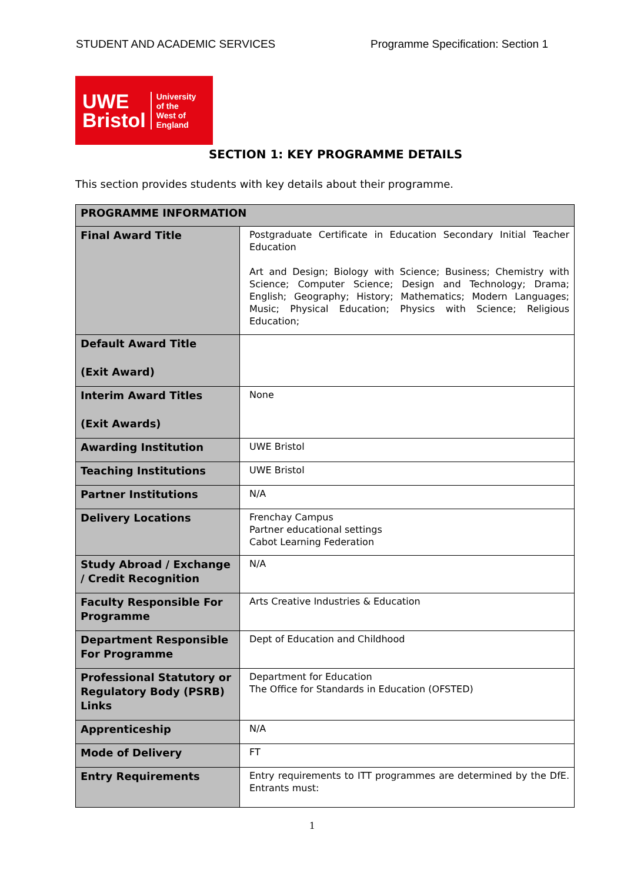STUDENT AND ACADEMIC SERVICES Programme Specification: Section 1
UWE
Bristol
University
of the
West of
England
SECTION 1: KEY PROGRAMME DETAILS
This section provides students with key details about their programme.
| PROGRAMME INFORMATION | |
| --- | --- |
| Final Award Title | Postgraduate Certificate in Education Secondary Initial Teacher Education Art and Design; Biology with Science; Business; Chemistry with Science; Computer Science; Design and Technology; Drama; English; Geography; History; Mathematics; Modern Languages; Music; Physical Education; Physics with Science; Religious Education; |
| Default Award Title (Exit Award) | |
| Interim Award Titles (Exit Awards) | None |
| Awarding Institution | UWE Bristol |
| Teaching Institutions | UWE Bristol |
| Partner Institutions | N/A |
| Delivery Locations | Frenchay Campus Partner educational settings Cabot Learning Federation |
| Study Abroad / Exchange / Credit Recognition | N/A |
| Faculty Responsible For Programme | Arts Creative Industries & Education |
| Department Responsible For Programme | Dept of Education and Childhood |
| Professional Statutory or Regulatory Body (PSRB) Links | Department for Education The Office for Standards in Education (OFSTED) |
| Apprenticeship | N/A |
| Mode of Delivery | FT |
| Entry Requirements | Entry requirements to ITT programmes are determined by the DfE. Entrants must: |
1